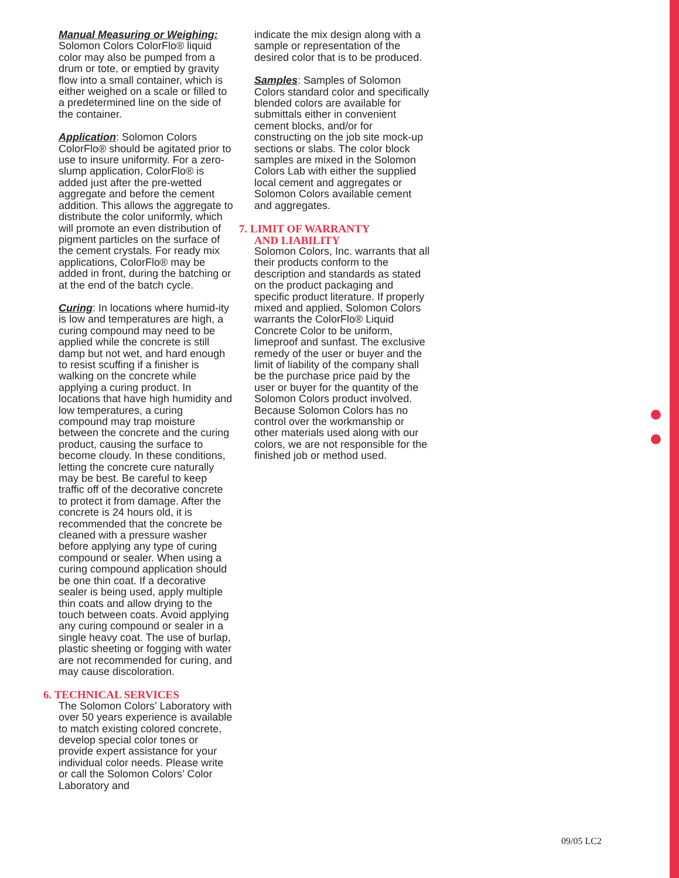Manual Measuring or Weighing:
Solomon Colors ColorFlo® liquid color may also be pumped from a drum or tote, or emptied by gravity flow into a small container, which is either weighed on a scale or filled to a predetermined line on the side of the container.
Application: Solomon Colors ColorFlo® should be agitated prior to use to insure uniformity. For a zero-slump application, ColorFlo® is added just after the pre-wetted aggregate and before the cement addition. This allows the aggregate to distribute the color uniformly, which will promote an even distribution of pigment particles on the surface of the cement crystals. For ready mix applications, ColorFlo® may be added in front, during the batching or at the end of the batch cycle.
Curing: In locations where humid-ity is low and temperatures are high, a curing compound may need to be applied while the concrete is still damp but not wet, and hard enough to resist scuffing if a finisher is walking on the concrete while applying a curing product. In locations that have high humidity and low temperatures, a curing compound may trap moisture between the concrete and the curing product, causing the surface to become cloudy. In these conditions, letting the concrete cure naturally may be best. Be careful to keep traffic off of the decorative concrete to protect it from damage. After the concrete is 24 hours old, it is recommended that the concrete be cleaned with a pressure washer before applying any type of curing compound or sealer. When using a curing compound application should be one thin coat. If a decorative sealer is being used, apply multiple thin coats and allow drying to the touch between coats. Avoid applying any curing compound or sealer in a single heavy coat. The use of burlap, plastic sheeting or fogging with water are not recommended for curing, and may cause discoloration.
6. TECHNICAL SERVICES
The Solomon Colors’ Laboratory with over 50 years experience is available to match existing colored concrete, develop special color tones or provide expert assistance for your individual color needs. Please write or call the Solomon Colors’ Color Laboratory and
indicate the mix design along with a sample or representation of the desired color that is to be produced.
Samples: Samples of Solomon Colors standard color and specifically blended colors are available for submittals either in convenient cement blocks, and/or for constructing on the job site mock-up sections or slabs. The color block samples are mixed in the Solomon Colors Lab with either the supplied local cement and aggregates or Solomon Colors available cement and aggregates.
7. LIMIT OF WARRANTY
AND LIABILITY
Solomon Colors, Inc. warrants that all their products conform to the description and standards as stated on the product packaging and specific product literature. If properly mixed and applied, Solomon Colors warrants the ColorFlo® Liquid Concrete Color to be uniform, limeproof and sunfast. The exclusive remedy of the user or buyer and the limit of liability of the company shall be the purchase price paid by the user or buyer for the quantity of the Solomon Colors product involved. Because Solomon Colors has no control over the workmanship or other materials used along with our colors, we are not responsible for the finished job or method used.
09/05 LC2